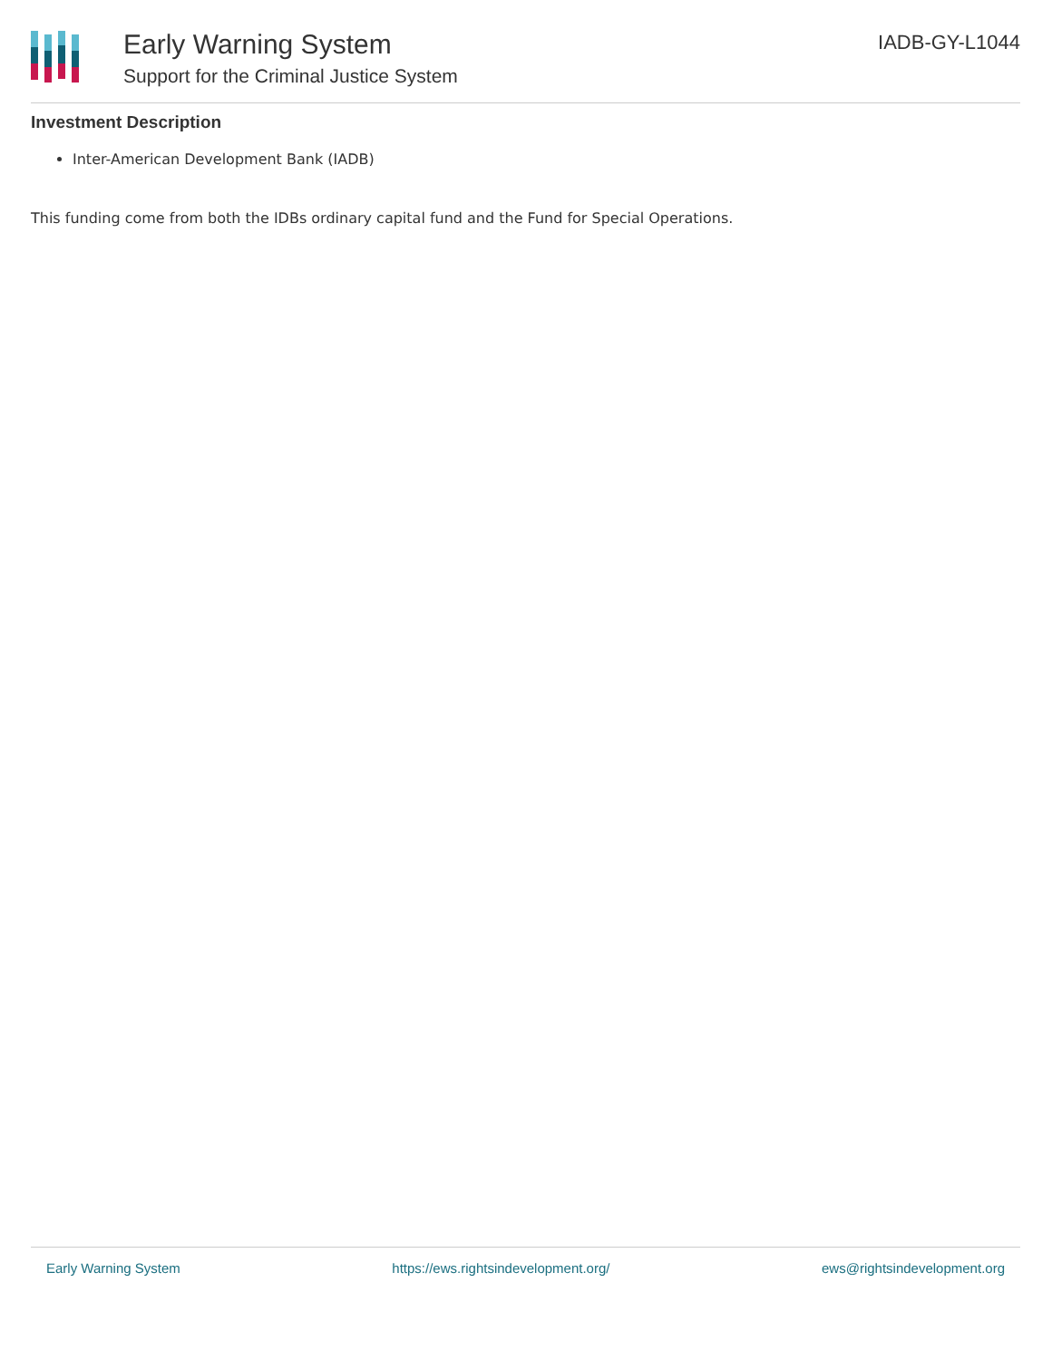Early Warning System
Support for the Criminal Justice System
IADB-GY-L1044
Investment Description
Inter-American Development Bank (IADB)
This funding come from both the IDBs ordinary capital fund and the Fund for Special Operations.
Early Warning System https://ews.rightsindevelopment.org/ ews@rightsindevelopment.org